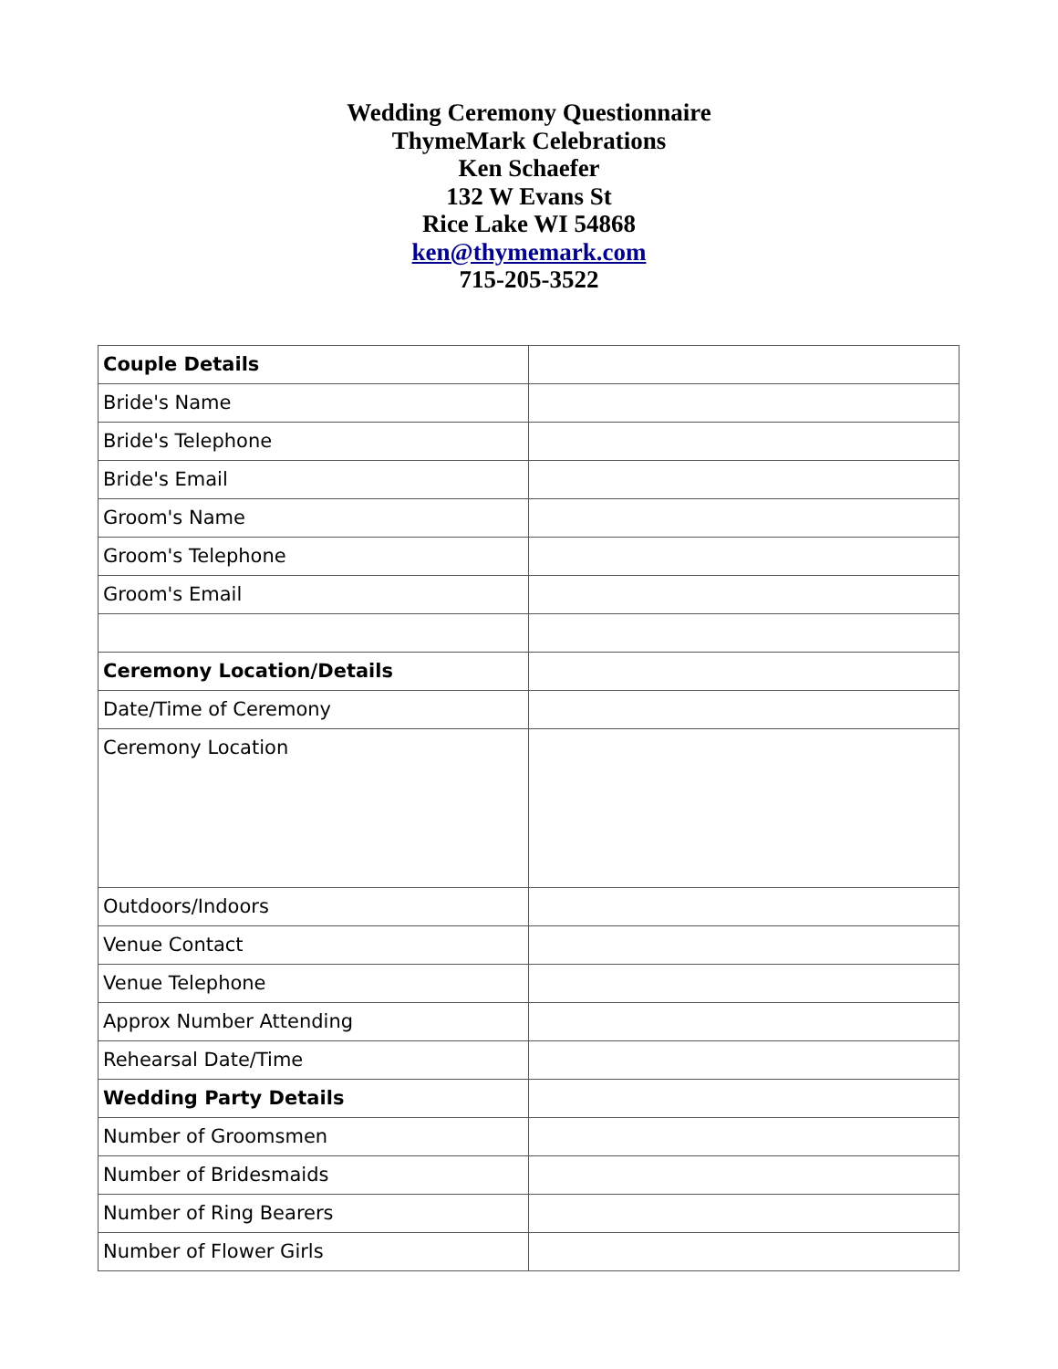Wedding Ceremony Questionnaire
ThymeMark Celebrations
Ken Schaefer
132 W Evans St
Rice Lake WI 54868
ken@thymemark.com
715-205-3522
| Couple Details | |
| Bride's Name | |
| Bride's Telephone | |
| Bride's Email | |
| Groom's Name | |
| Groom's Telephone | |
| Groom's Email | |
| Ceremony Location/Details | |
| Date/Time of Ceremony | |
| Ceremony Location | |
| Outdoors/Indoors | |
| Venue Contact | |
| Venue Telephone | |
| Approx Number Attending | |
| Rehearsal Date/Time | |
| Wedding Party Details | |
| Number of Groomsmen | |
| Number of Bridesmaids | |
| Number of Ring Bearers | |
| Number of Flower Girls | |